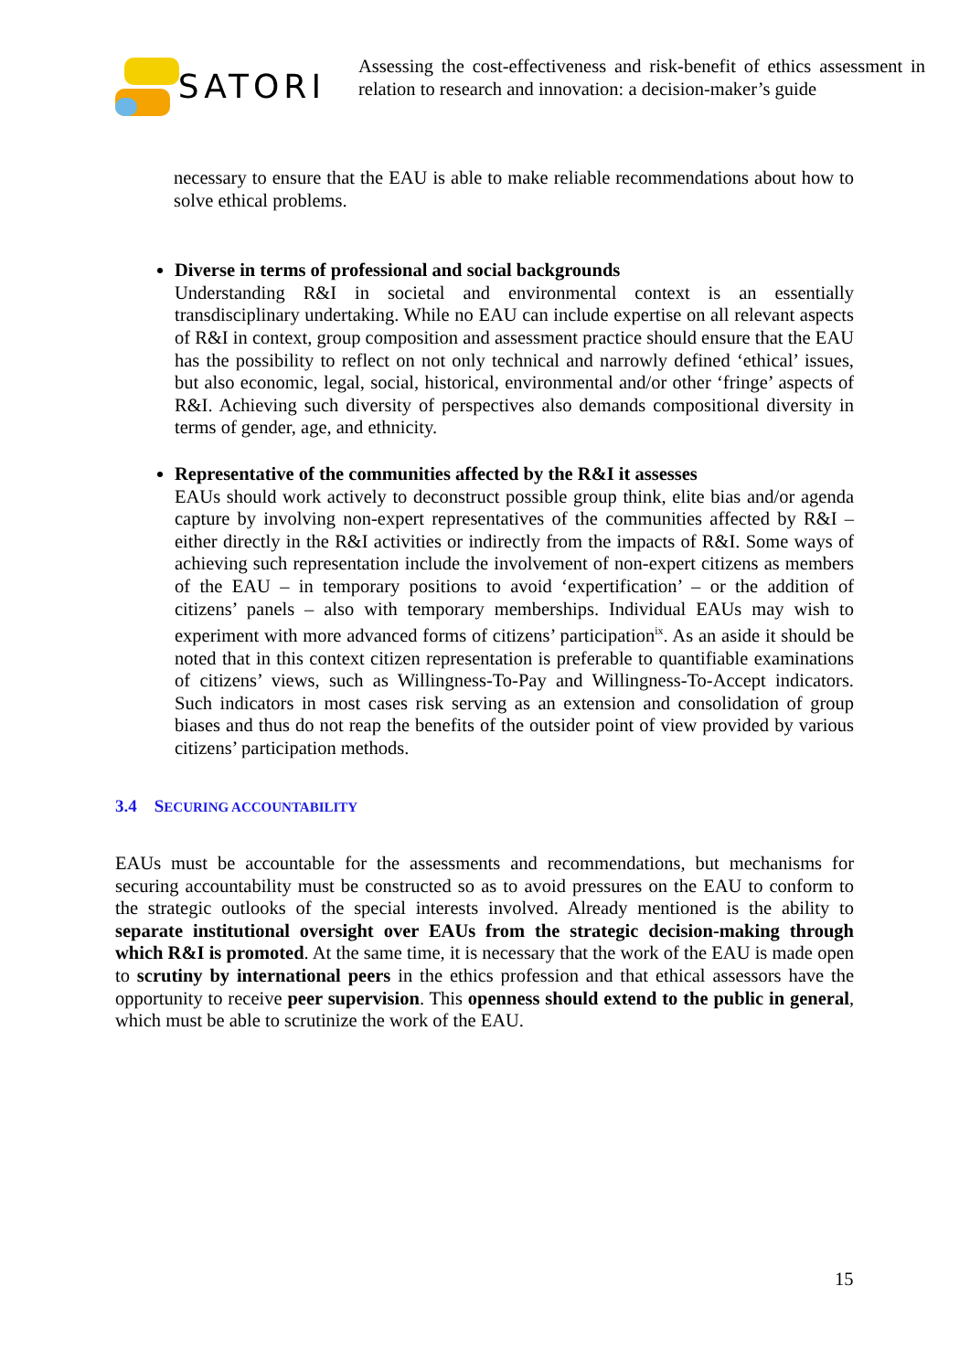SATORI
Assessing the cost-effectiveness and risk-benefit of ethics assessment in relation to research and innovation: a decision-maker’s guide
necessary to ensure that the EAU is able to make reliable recommendations about how to solve ethical problems.
Diverse in terms of professional and social backgrounds
Understanding R&I in societal and environmental context is an essentially transdisciplinary undertaking. While no EAU can include expertise on all relevant aspects of R&I in context, group composition and assessment practice should ensure that the EAU has the possibility to reflect on not only technical and narrowly defined ‘ethical’ issues, but also economic, legal, social, historical, environmental and/or other ‘fringe’ aspects of R&I. Achieving such diversity of perspectives also demands compositional diversity in terms of gender, age, and ethnicity.
Representative of the communities affected by the R&I it assesses
EAUs should work actively to deconstruct possible group think, elite bias and/or agenda capture by involving non-expert representatives of the communities affected by R&I – either directly in the R&I activities or indirectly from the impacts of R&I. Some ways of achieving such representation include the involvement of non-expert citizens as members of the EAU – in temporary positions to avoid ‘expertification’ – or the addition of citizens’ panels – also with temporary memberships. Individual EAUs may wish to experiment with more advanced forms of citizens’ participation<sup>ix</sup>. As an aside it should be noted that in this context citizen representation is preferable to quantifiable examinations of citizens’ views, such as Willingness-To-Pay and Willingness-To-Accept indicators. Such indicators in most cases risk serving as an extension and consolidation of group biases and thus do not reap the benefits of the outsider point of view provided by various citizens’ participation methods.
3.4 SECURING ACCOUNTABILITY
EAUs must be accountable for the assessments and recommendations, but mechanisms for securing accountability must be constructed so as to avoid pressures on the EAU to conform to the strategic outlooks of the special interests involved. Already mentioned is the ability to separate institutional oversight over EAUs from the strategic decision-making through which R&I is promoted. At the same time, it is necessary that the work of the EAU is made open to scrutiny by international peers in the ethics profession and that ethical assessors have the opportunity to receive peer supervision. This openness should extend to the public in general, which must be able to scrutinize the work of the EAU.
15